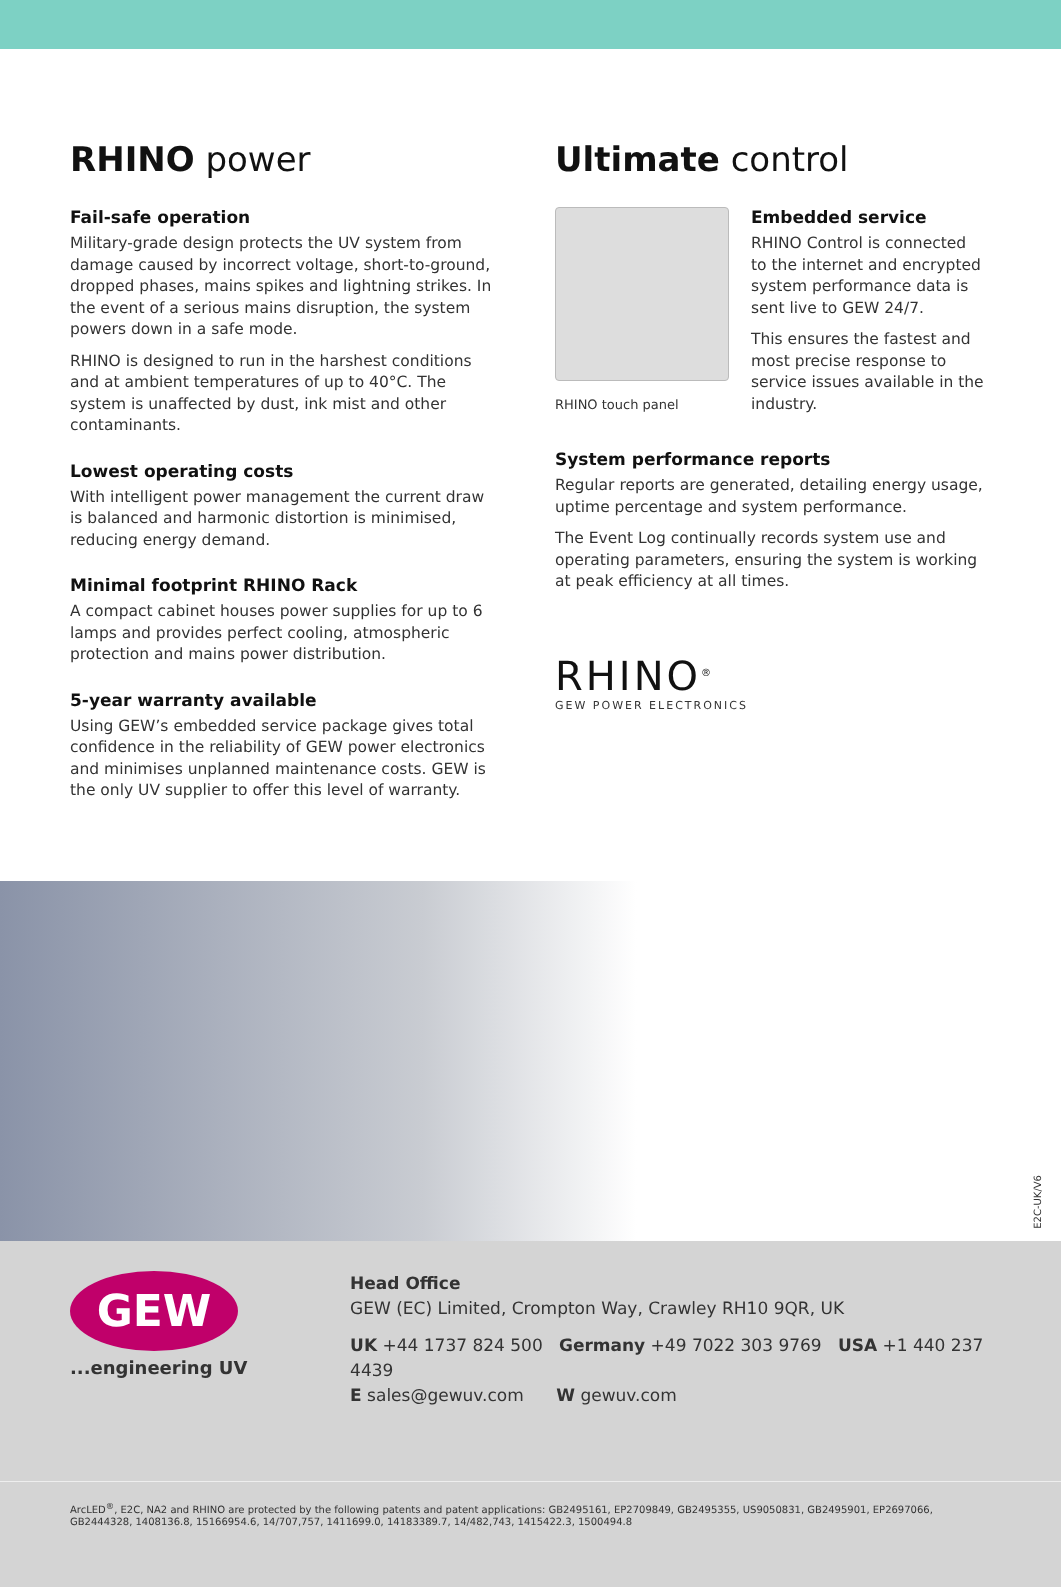RHINO power
Fail-safe operation
Military-grade design protects the UV system from damage caused by incorrect voltage, short-to-ground, dropped phases, mains spikes and lightning strikes. In the event of a serious mains disruption, the system powers down in a safe mode.
RHINO is designed to run in the harshest conditions and at ambient temperatures of up to 40°C. The system is unaffected by dust, ink mist and other contaminants.
Lowest operating costs
With intelligent power management the current draw is balanced and harmonic distortion is minimised, reducing energy demand.
Minimal footprint RHINO Rack
A compact cabinet houses power supplies for up to 6 lamps and provides perfect cooling, atmospheric protection and mains power distribution.
5-year warranty available
Using GEW’s embedded service package gives total confidence in the reliability of GEW power electronics and minimises unplanned maintenance costs. GEW is the only UV supplier to offer this level of warranty.
Ultimate control
RHINO touch panel
Embedded service
RHINO Control is connected to the internet and encrypted system performance data is sent live to GEW 24/7.
This ensures the fastest and most precise response to service issues available in the industry.
System performance reports
Regular reports are generated, detailing energy usage, uptime percentage and system performance.
The Event Log continually records system use and operating parameters, ensuring the system is working at peak efficiency at all times.
RHINO<sup>®</sup>
GEW POWER ELECTRONICS
E2C-UK/V6
GEW
...engineering UV
Head Office
GEW (EC) Limited, Crompton Way, Crawley RH10 9QR, UK
UK +44 1737 824 500 Germany +49 7022 303 9769 USA +1 440 237 4439
E sales@gewuv.com W gewuv.com
ArcLED<sup>®</sup>, E2C, NA2 and RHINO are protected by the following patents and patent applications: GB2495161, EP2709849, GB2495355, US9050831, GB2495901, EP2697066, GB2444328, 1408136.8, 15166954.6, 14/707,757, 1411699.0, 14183389.7, 14/482,743, 1415422.3, 1500494.8